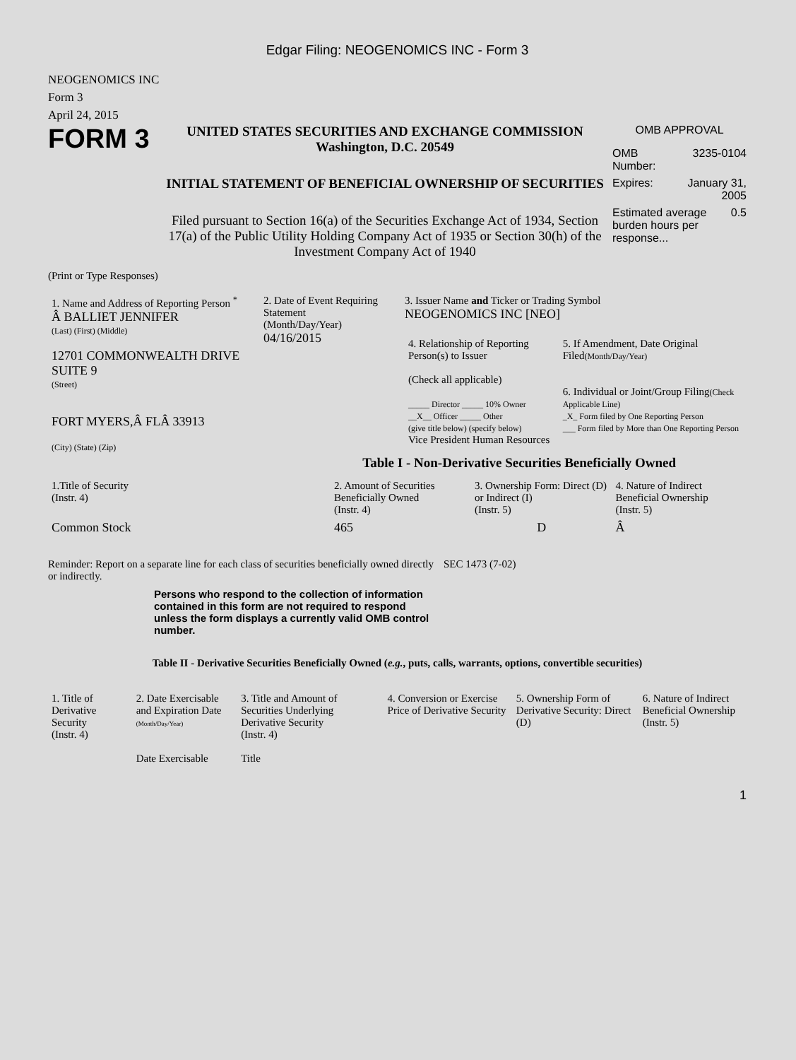Edgar Filing: NEOGENOMICS INC - Form 3
NEOGENOMICS INC
Form 3
April 24, 2015
FORM 3
UNITED STATES SECURITIES AND EXCHANGE COMMISSION
Washington, D.C. 20549
INITIAL STATEMENT OF BENEFICIAL OWNERSHIP OF SECURITIES
Filed pursuant to Section 16(a) of the Securities Exchange Act of 1934, Section 17(a) of the Public Utility Holding Company Act of 1935 or Section 30(h) of the Investment Company Act of 1940
OMB APPROVAL
OMB
Number: 3235-0104
Expires: January 31,
2005
Estimated average burden hours per response... 0.5
(Print or Type Responses)
| 1. Name and Address of Reporting Person <sup>*</sup> Â BALLIET JENNIFER (Last) (First) (Middle) 12701 COMMONWEALTH DRIVE SUITE 9 (Street) FORT MYERS,Â FLÂ 33913 (City) (State) (Zip) | 2. Date of Event Requiring Statement (Month/Day/Year) 04/16/2015 | 3. Issuer Name and Ticker or Trading Symbol NEOGENOMICS INC [NEO] / 4. Relationship of Reporting Person(s) to Issuer (Check all applicable) _____ Director _____ 10% Owner __X__ Officer _____ Other (give title below) (specify below) Vice President Human Resources / 5. If Amendment, Date Original Filed (Month/Day/Year) 6. Individual or Joint/Group Filing (Check Applicable Line) _X_ Form filed by One Reporting Person ___ Form filed by More than One Reporting Person / |
Table I - Non-Derivative Securities Beneficially Owned
| 1.Title of Security (Instr. 4) | 2. Amount of Securities Beneficially Owned (Instr. 4) | 3. Ownership Form: Direct (D) or Indirect (I) (Instr. 5) | 4. Nature of Indirect Beneficial Ownership (Instr. 5) |
| --- | --- | --- | --- |
| Common Stock | 465 | D | Â |
Reminder: Report on a separate line for each class of securities beneficially owned directly or indirectly.
SEC 1473 (7-02)
Persons who respond to the collection of information contained in this form are not required to respond unless the form displays a currently valid OMB control number.
Table II - Derivative Securities Beneficially Owned (e.g., puts, calls, warrants, options, convertible securities)
| 1. Title of Derivative Security (Instr. 4) | 2. Date Exercisable and Expiration Date (Month/Day/Year) Date Exercisable | 3. Title and Amount of Securities Underlying Derivative Security (Instr. 4) Title | 4. Conversion or Exercise Price of Derivative Security | 5. Ownership Form of Derivative Security: Direct (D) | 6. Nature of Indirect Beneficial Ownership (Instr. 5) |
| --- | --- | --- | --- | --- | --- |
1